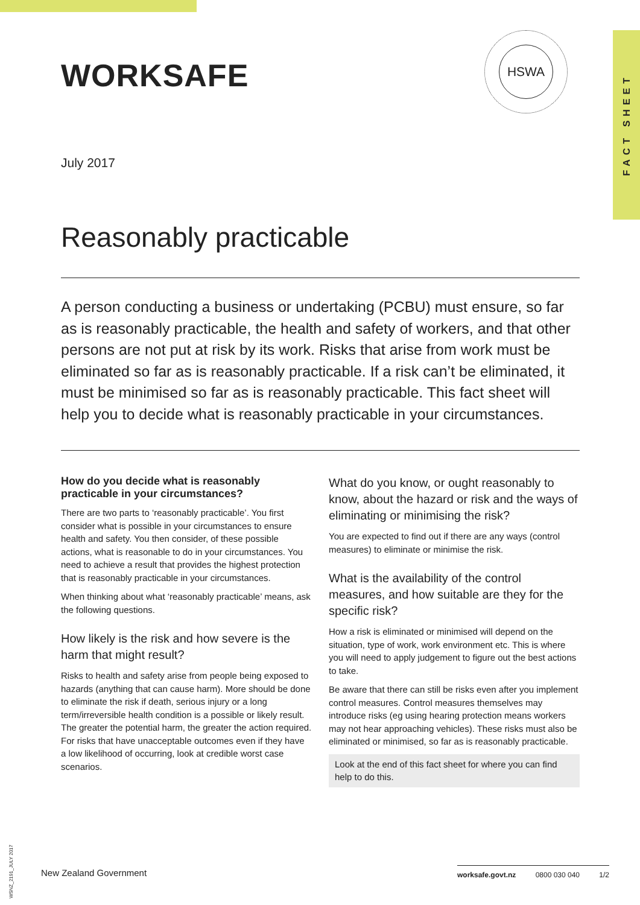FACT SHEET
WORKSAFE
HSWA
July 2017
Reasonably practicable
A person conducting a business or undertaking (PCBU) must ensure, so far as is reasonably practicable, the health and safety of workers, and that other persons are not put at risk by its work. Risks that arise from work must be eliminated so far as is reasonably practicable. If a risk can’t be eliminated, it must be minimised so far as is reasonably practicable. This fact sheet will help you to decide what is reasonably practicable in your circumstances.
How do you decide what is reasonably practicable in your circumstances?
There are two parts to ‘reasonably practicable’. You first consider what is possible in your circumstances to ensure health and safety. You then consider, of these possible actions, what is reasonable to do in your circumstances. You need to achieve a result that provides the highest protection that is reasonably practicable in your circumstances.
When thinking about what ‘reasonably practicable’ means, ask the following questions.
How likely is the risk and how severe is the harm that might result?
Risks to health and safety arise from people being exposed to hazards (anything that can cause harm). More should be done to eliminate the risk if death, serious injury or a long term/irreversible health condition is a possible or likely result. The greater the potential harm, the greater the action required. For risks that have unacceptable outcomes even if they have a low likelihood of occurring, look at credible worst case scenarios.
What do you know, or ought reasonably to know, about the hazard or risk and the ways of eliminating or minimising the risk?
You are expected to find out if there are any ways (control measures) to eliminate or minimise the risk.
What is the availability of the control measures, and how suitable are they for the specific risk?
How a risk is eliminated or minimised will depend on the situation, type of work, work environment etc. This is where you will need to apply judgement to figure out the best actions to take.
Be aware that there can still be risks even after you implement control measures. Control measures themselves may introduce risks (eg using hearing protection means workers may not hear approaching vehicles). These risks must also be eliminated or minimised, so far as is reasonably practicable.
Look at the end of this fact sheet for where you can find help to do this.
WSNZ_2191_JULY 2017
New Zealand Government worksafe.govt.nz 0800 030 040 1/2